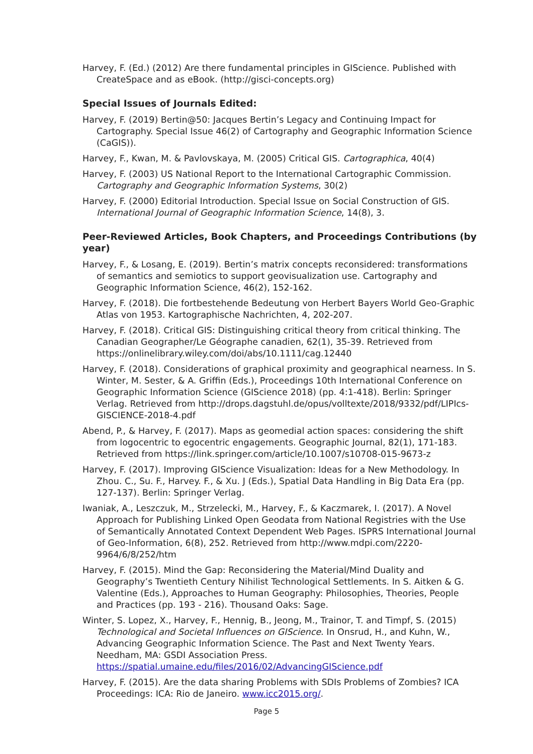Harvey, F. (Ed.) (2012) Are there fundamental principles in GIScience. Published with CreateSpace and as eBook. (http://gisci-concepts.org)
Special Issues of Journals Edited:
Harvey, F. (2019) Bertin@50: Jacques Bertin’s Legacy and Continuing Impact for Cartography. Special Issue 46(2) of Cartography and Geographic Information Science (CaGIS)).
Harvey, F., Kwan, M. & Pavlovskaya, M. (2005) Critical GIS. Cartographica, 40(4)
Harvey, F. (2003) US National Report to the International Cartographic Commission. Cartography and Geographic Information Systems, 30(2)
Harvey, F. (2000) Editorial Introduction. Special Issue on Social Construction of GIS. International Journal of Geographic Information Science, 14(8), 3.
Peer-Reviewed Articles, Book Chapters, and Proceedings Contributions (by year)
Harvey, F., & Losang, E. (2019). Bertin’s matrix concepts reconsidered: transformations of semantics and semiotics to support geovisualization use. Cartography and Geographic Information Science, 46(2), 152-162.
Harvey, F. (2018). Die fortbestehende Bedeutung von Herbert Bayers World Geo-Graphic Atlas von 1953. Kartographische Nachrichten, 4, 202-207.
Harvey, F. (2018). Critical GIS: Distinguishing critical theory from critical thinking. The Canadian Geographer/Le Géographe canadien, 62(1), 35-39. Retrieved from https://onlinelibrary.wiley.com/doi/abs/10.1111/cag.12440
Harvey, F. (2018). Considerations of graphical proximity and geographical nearness. In S. Winter, M. Sester, & A. Griffin (Eds.), Proceedings 10th International Conference on Geographic Information Science (GIScience 2018) (pp. 4:1-418). Berlin: Springer Verlag. Retrieved from http://drops.dagstuhl.de/opus/volltexte/2018/9332/pdf/LIPIcs-GISCIENCE-2018-4.pdf
Abend, P., & Harvey, F. (2017). Maps as geomedial action spaces: considering the shift from logocentric to egocentric engagements. Geographic Journal, 82(1), 171-183. Retrieved from https://link.springer.com/article/10.1007/s10708-015-9673-z
Harvey, F. (2017). Improving GIScience Visualization: Ideas for a New Methodology. In Zhou. C., Su. F., Harvey. F., & Xu. J (Eds.), Spatial Data Handling in Big Data Era (pp. 127-137). Berlin: Springer Verlag.
Iwaniak, A., Leszczuk, M., Strzelecki, M., Harvey, F., & Kaczmarek, I. (2017). A Novel Approach for Publishing Linked Open Geodata from National Registries with the Use of Semantically Annotated Context Dependent Web Pages. ISPRS International Journal of Geo-Information, 6(8), 252. Retrieved from http://www.mdpi.com/2220-9964/6/8/252/htm
Harvey, F. (2015). Mind the Gap: Reconsidering the Material/Mind Duality and Geography’s Twentieth Century Nihilist Technological Settlements. In S. Aitken & G. Valentine (Eds.), Approaches to Human Geography: Philosophies, Theories, People and Practices (pp. 193 - 216). Thousand Oaks: Sage.
Winter, S. Lopez, X., Harvey, F., Hennig, B., Jeong, M., Trainor, T. and Timpf, S. (2015) Technological and Societal Influences on GIScience. In Onsrud, H., and Kuhn, W., Advancing Geographic Information Science. The Past and Next Twenty Years. Needham, MA: GSDI Association Press. https://spatial.umaine.edu/files/2016/02/AdvancingGIScience.pdf
Harvey, F. (2015). Are the data sharing Problems with SDIs Problems of Zombies? ICA Proceedings: ICA: Rio de Janeiro. www.icc2015.org/.
Page 5